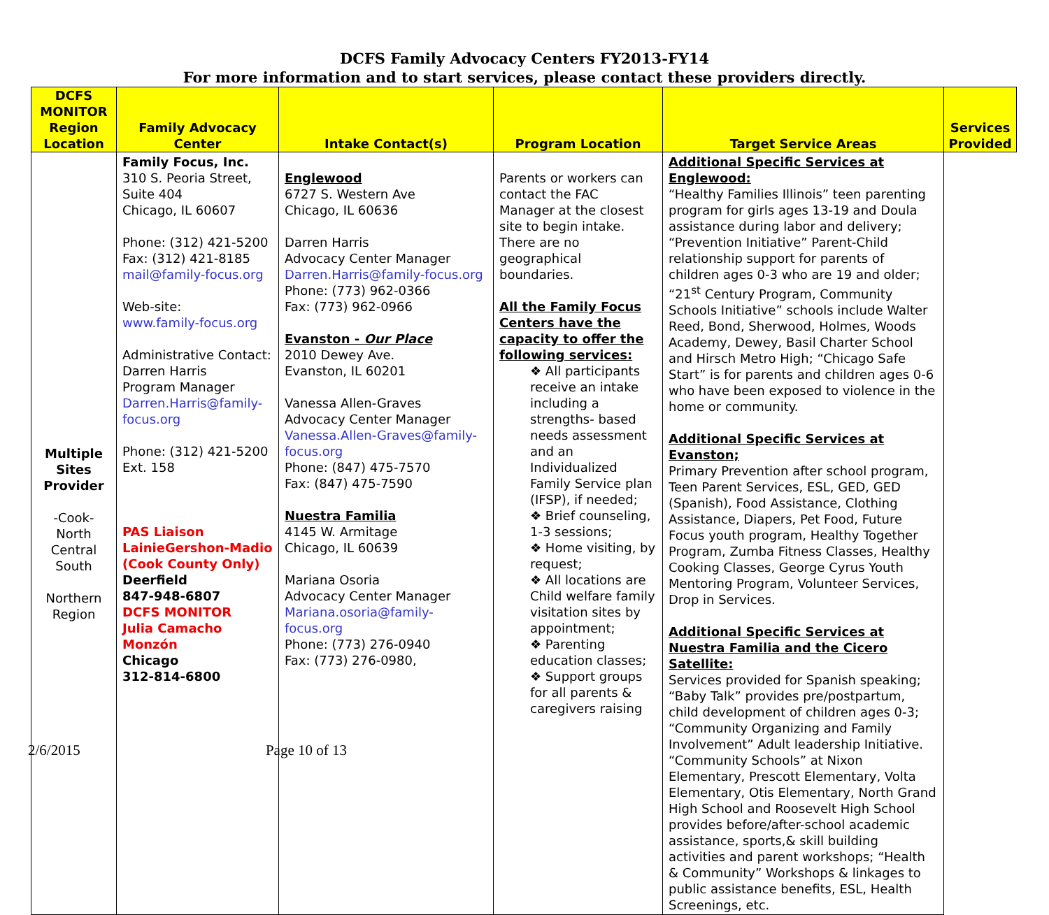DCFS Family Advocacy Centers FY2013-FY14
For more information and to start services, please contact these providers directly.
| DCFS MONITOR Region Location | Family Advocacy Center | Intake Contact(s) | Program Location | Target Service Areas | Services Provided |
| --- | --- | --- | --- | --- | --- |
| Multiple Sites Provider -Cook- North Central South Northern Region | Family Focus, Inc. 310 S. Peoria Street, Suite 404 Chicago, IL 60607 Phone: (312) 421-5200 Fax: (312) 421-8185 mail@family-focus.org Web-site: www.family-focus.org Administrative Contact: Darren Harris Program Manager Darren.Harris@family-focus.org Phone: (312) 421-5200 Ext. 158 PAS Liaison LainieGershon-Madio (Cook County Only) Deerfield 847-948-6807 DCFS MONITOR Julia Camacho Monzón Chicago 312-814-6800 | Englewood 6727 S. Western Ave Chicago, IL 60636 Darren Harris Advocacy Center Manager Darren.Harris@family-focus.org Phone: (773) 962-0366 Fax: (773) 962-0966 Evanston - Our Place 2010 Dewey Ave. Evanston, IL 60201 Vanessa Allen-Graves Advocacy Center Manager Vanessa.Allen-Graves@family-focus.org Phone: (847) 475-7570 Fax: (847) 475-7590 Nuestra Familia 4145 W. Armitage Chicago, IL 60639 Mariana Osoria Advocacy Center Manager Mariana.osoria@family-focus.org Phone: (773) 276-0940 Fax: (773) 276-0980, | Parents or workers can contact the FAC Manager at the closest site to begin intake. There are no geographical boundaries. All the Family Focus Centers have the capacity to offer the following services: ❖ All participants receive an intake including a strengths- based needs assessment and an Individualized Family Service plan (IFSP), if needed; ❖ Brief counseling, 1-3 sessions; ❖ Home visiting, by request; ❖ All locations are Child welfare family visitation sites by appointment; ❖ Parenting education classes; ❖ Support groups for all parents & caregivers raising | Additional Specific Services at Englewood: “Healthy Families Illinois” teen parenting program for girls ages 13-19 and Doula assistance during labor and delivery; “Prevention Initiative” Parent-Child relationship support for parents of children ages 0-3 who are 19 and older; “21<sup>st</sup> Century Program, Community Schools Initiative” schools include Walter Reed, Bond, Sherwood, Holmes, Woods Academy, Dewey, Basil Charter School and Hirsch Metro High; “Chicago Safe Start” is for parents and children ages 0-6 who have been exposed to violence in the home or community. Additional Specific Services at Evanston; Primary Prevention after school program, Teen Parent Services, ESL, GED, GED (Spanish), Food Assistance, Clothing Assistance, Diapers, Pet Food, Future Focus youth program, Healthy Together Program, Zumba Fitness Classes, Healthy Cooking Classes, George Cyrus Youth Mentoring Program, Volunteer Services, Drop in Services. Additional Specific Services at Nuestra Familia and the Cicero Satellite: Services provided for Spanish speaking; “Baby Talk” provides pre/postpartum, child development of children ages 0-3; “Community Organizing and Family Involvement” Adult leadership Initiative. “Community Schools” at Nixon Elementary, Prescott Elementary, Volta Elementary, Otis Elementary, North Grand High School and Roosevelt High School provides before/after-school academic assistance, sports,& skill building activities and parent workshops; “Health & Community” Workshops & linkages to public assistance benefits, ESL, Health Screenings, etc. | |
2/6/2015 Page 10 of 13